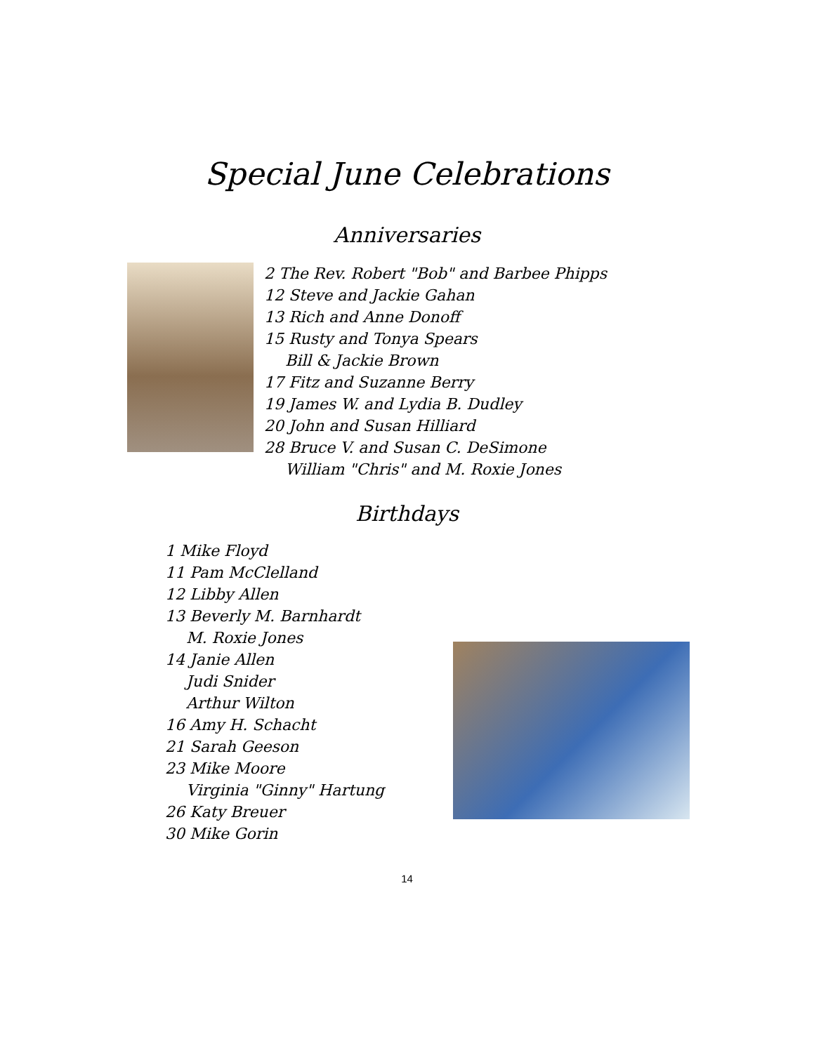Special June Celebrations
Anniversaries
2 The Rev. Robert "Bob" and Barbee Phipps
12 Steve and Jackie Gahan
13 Rich and Anne Donoff
15 Rusty and Tonya Spears
Bill & Jackie Brown
17 Fitz and Suzanne Berry
19 James W. and Lydia B. Dudley
20 John and Susan Hilliard
28 Bruce V. and Susan C. DeSimone
William "Chris" and M. Roxie Jones
Birthdays
1 Mike Floyd
11 Pam McClelland
12 Libby Allen
13 Beverly M. Barnhardt
M. Roxie Jones
14 Janie Allen
Judi Snider
Arthur Wilton
16 Amy H. Schacht
21 Sarah Geeson
23 Mike Moore
Virginia "Ginny" Hartung
26 Katy Breuer
30 Mike Gorin
14